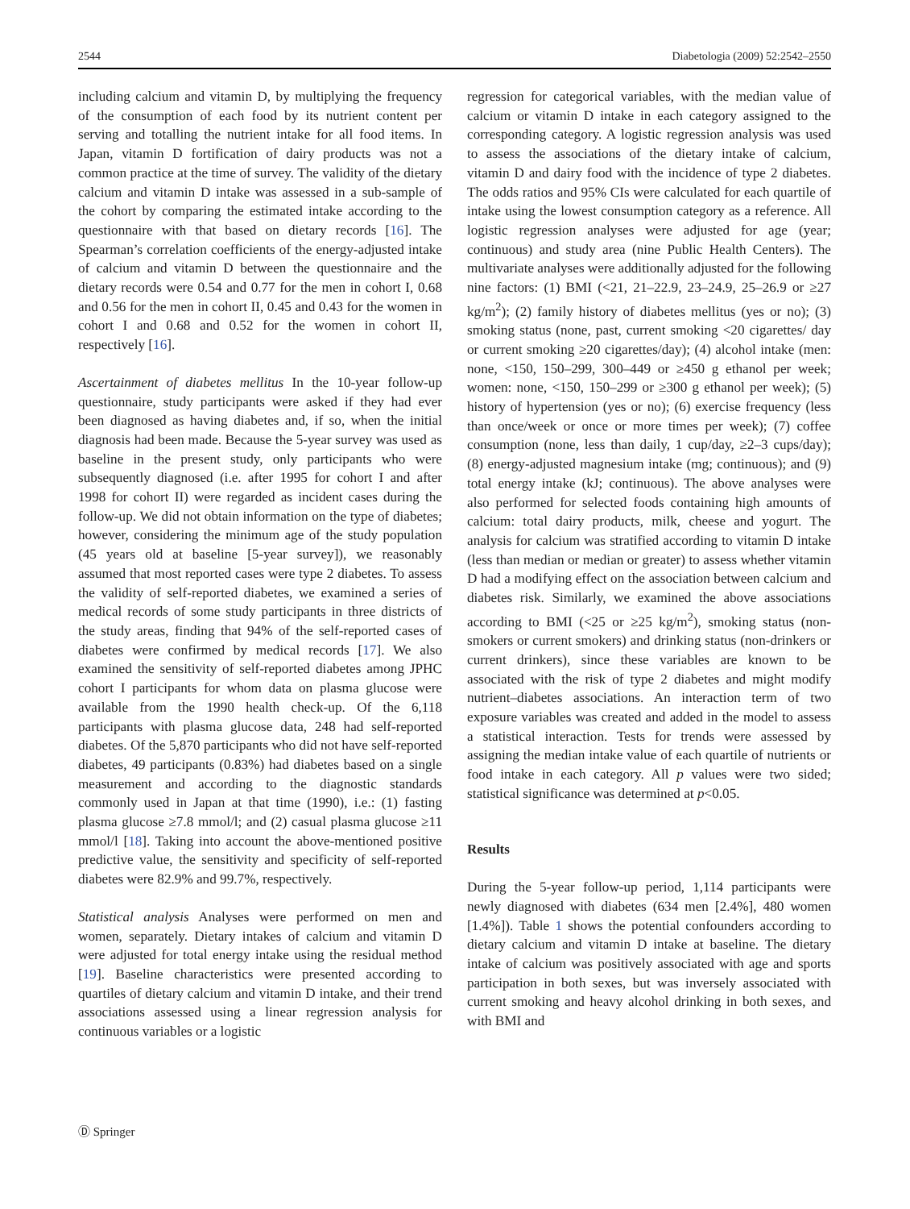2544 Diabetologia (2009) 52:2542–2550
including calcium and vitamin D, by multiplying the frequency of the consumption of each food by its nutrient content per serving and totalling the nutrient intake for all food items. In Japan, vitamin D fortification of dairy products was not a common practice at the time of survey. The validity of the dietary calcium and vitamin D intake was assessed in a sub-sample of the cohort by comparing the estimated intake according to the questionnaire with that based on dietary records [16]. The Spearman’s correlation coefficients of the energy-adjusted intake of calcium and vitamin D between the questionnaire and the dietary records were 0.54 and 0.77 for the men in cohort I, 0.68 and 0.56 for the men in cohort II, 0.45 and 0.43 for the women in cohort I and 0.68 and 0.52 for the women in cohort II, respectively [16].
Ascertainment of diabetes mellitus In the 10-year follow-up questionnaire, study participants were asked if they had ever been diagnosed as having diabetes and, if so, when the initial diagnosis had been made. Because the 5-year survey was used as baseline in the present study, only participants who were subsequently diagnosed (i.e. after 1995 for cohort I and after 1998 for cohort II) were regarded as incident cases during the follow-up. We did not obtain information on the type of diabetes; however, considering the minimum age of the study population (45 years old at baseline [5-year survey]), we reasonably assumed that most reported cases were type 2 diabetes. To assess the validity of self-reported diabetes, we examined a series of medical records of some study participants in three districts of the study areas, finding that 94% of the self-reported cases of diabetes were confirmed by medical records [17]. We also examined the sensitivity of self-reported diabetes among JPHC cohort I participants for whom data on plasma glucose were available from the 1990 health check-up. Of the 6,118 participants with plasma glucose data, 248 had self-reported diabetes. Of the 5,870 participants who did not have self-reported diabetes, 49 participants (0.83%) had diabetes based on a single measurement and according to the diagnostic standards commonly used in Japan at that time (1990), i.e.: (1) fasting plasma glucose ≥7.8 mmol/l; and (2) casual plasma glucose ≥11 mmol/l [18]. Taking into account the above-mentioned positive predictive value, the sensitivity and specificity of self-reported diabetes were 82.9% and 99.7%, respectively.
Statistical analysis Analyses were performed on men and women, separately. Dietary intakes of calcium and vitamin D were adjusted for total energy intake using the residual method [19]. Baseline characteristics were presented according to quartiles of dietary calcium and vitamin D intake, and their trend associations assessed using a linear regression analysis for continuous variables or a logistic
regression for categorical variables, with the median value of calcium or vitamin D intake in each category assigned to the corresponding category. A logistic regression analysis was used to assess the associations of the dietary intake of calcium, vitamin D and dairy food with the incidence of type 2 diabetes. The odds ratios and 95% CIs were calculated for each quartile of intake using the lowest consumption category as a reference. All logistic regression analyses were adjusted for age (year; continuous) and study area (nine Public Health Centers). The multivariate analyses were additionally adjusted for the following nine factors: (1) BMI (<21, 21–22.9, 23–24.9, 25–26.9 or ≥27 kg/m<sup>2</sup>); (2) family history of diabetes mellitus (yes or no); (3) smoking status (none, past, current smoking <20 cigarettes/ day or current smoking ≥20 cigarettes/day); (4) alcohol intake (men: none, <150, 150–299, 300–449 or ≥450 g ethanol per week; women: none, <150, 150–299 or ≥300 g ethanol per week); (5) history of hypertension (yes or no); (6) exercise frequency (less than once/week or once or more times per week); (7) coffee consumption (none, less than daily, 1 cup/day, ≥2–3 cups/day); (8) energy-adjusted magnesium intake (mg; continuous); and (9) total energy intake (kJ; continuous). The above analyses were also performed for selected foods containing high amounts of calcium: total dairy products, milk, cheese and yogurt. The analysis for calcium was stratified according to vitamin D intake (less than median or median or greater) to assess whether vitamin D had a modifying effect on the association between calcium and diabetes risk. Similarly, we examined the above associations according to BMI (<25 or ≥25 kg/m<sup>2</sup>), smoking status (non-smokers or current smokers) and drinking status (non-drinkers or current drinkers), since these variables are known to be associated with the risk of type 2 diabetes and might modify nutrient–diabetes associations. An interaction term of two exposure variables was created and added in the model to assess a statistical interaction. Tests for trends were assessed by assigning the median intake value of each quartile of nutrients or food intake in each category. All p values were two sided; statistical significance was determined at p<0.05.
Results
During the 5-year follow-up period, 1,114 participants were newly diagnosed with diabetes (634 men [2.4%], 480 women [1.4%]). Table 1 shows the potential confounders according to dietary calcium and vitamin D intake at baseline. The dietary intake of calcium was positively associated with age and sports participation in both sexes, but was inversely associated with current smoking and heavy alcohol drinking in both sexes, and with BMI and
Ⓓ Springer